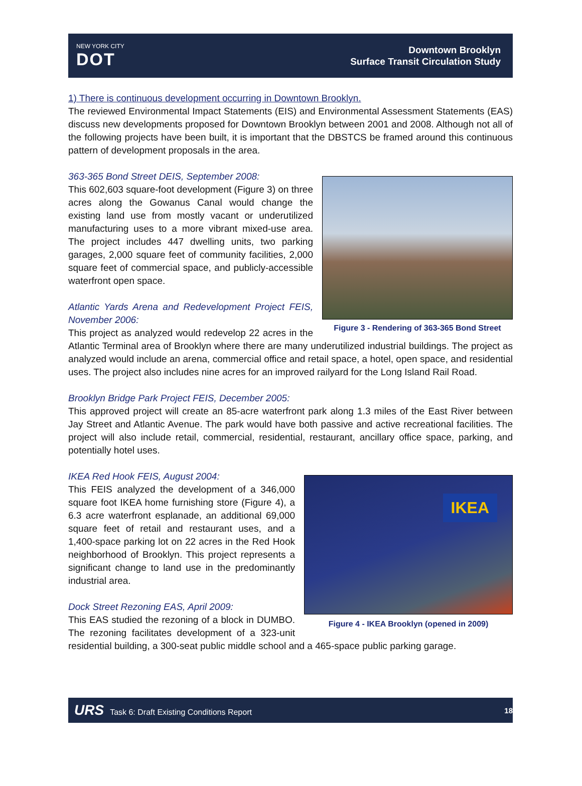NEW YORK CITY
DOT
Downtown Brooklyn
Surface Transit Circulation Study
1) There is continuous development occurring in Downtown Brooklyn.
The reviewed Environmental Impact Statements (EIS) and Environmental Assessment Statements (EAS) discuss new developments proposed for Downtown Brooklyn between 2001 and 2008. Although not all of the following projects have been built, it is important that the DBSTCS be framed around this continuous pattern of development proposals in the area.
Figure 3 - Rendering of 363-365 Bond Street
363-365 Bond Street DEIS, September 2008:
This 602,603 square-foot development (Figure 3) on three acres along the Gowanus Canal would change the existing land use from mostly vacant or underutilized manufacturing uses to a more vibrant mixed-use area. The project includes 447 dwelling units, two parking garages, 2,000 square feet of community facilities, 2,000 square feet of commercial space, and publicly-accessible waterfront open space.
Atlantic Yards Arena and Redevelopment Project FEIS, November 2006:
This project as analyzed would redevelop 22 acres in the Atlantic Terminal area of Brooklyn where there are many underutilized industrial buildings. The project as analyzed would include an arena, commercial office and retail space, a hotel, open space, and residential uses. The project also includes nine acres for an improved railyard for the Long Island Rail Road.
Brooklyn Bridge Park Project FEIS, December 2005:
This approved project will create an 85-acre waterfront park along 1.3 miles of the East River between Jay Street and Atlantic Avenue. The park would have both passive and active recreational facilities. The project will also include retail, commercial, residential, restaurant, ancillary office space, parking, and potentially hotel uses.
IKEA
Figure 4 - IKEA Brooklyn (opened in 2009)
IKEA Red Hook FEIS, August 2004:
This FEIS analyzed the development of a 346,000 square foot IKEA home furnishing store (Figure 4), a 6.3 acre waterfront esplanade, an additional 69,000 square feet of retail and restaurant uses, and a 1,400-space parking lot on 22 acres in the Red Hook neighborhood of Brooklyn. This project represents a significant change to land use in the predominantly industrial area.
Dock Street Rezoning EAS, April 2009:
This EAS studied the rezoning of a block in DUMBO. The rezoning facilitates development of a 323-unit residential building, a 300-seat public middle school and a 465-space public parking garage.
URS Task 6: Draft Existing Conditions Report
18